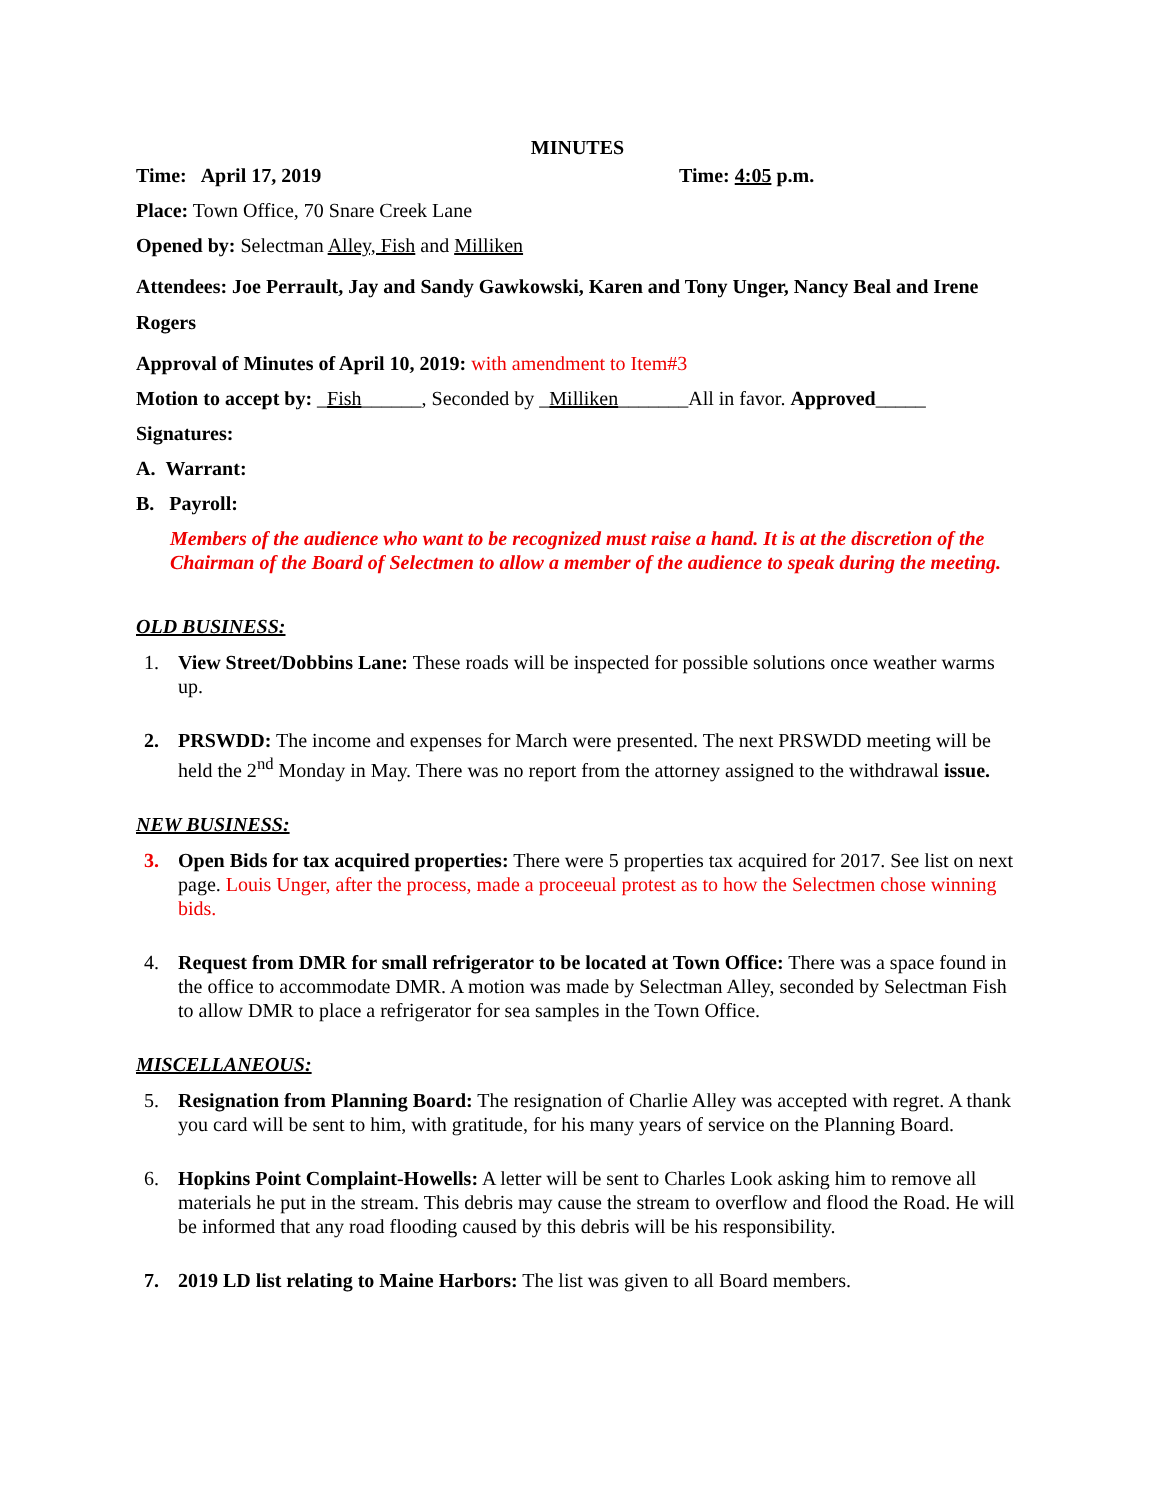MINUTES
Time: April 17, 2019 Time: 4:05 p.m.
Place: Town Office, 70 Snare Creek Lane
Opened by: Selectman Alley, Fish and Milliken
Attendees: Joe Perrault, Jay and Sandy Gawkowski, Karen and Tony Unger, Nancy Beal and Irene Rogers
Approval of Minutes of April 10, 2019: with amendment to Item#3
Motion to accept by: _Fish______, Seconded by _Milliken_______All in favor. Approved_____
Signatures:
A. Warrant:
B. Payroll:
Members of the audience who want to be recognized must raise a hand. It is at the discretion of the Chairman of the Board of Selectmen to allow a member of the audience to speak during the meeting.
OLD BUSINESS:
1. View Street/Dobbins Lane: These roads will be inspected for possible solutions once weather warms up.
2. PRSWDD: The income and expenses for March were presented. The next PRSWDD meeting will be held the 2<sup>nd</sup> Monday in May. There was no report from the attorney assigned to the withdrawal issue.
NEW BUSINESS:
3. Open Bids for tax acquired properties: There were 5 properties tax acquired for 2017. See list on next page. Louis Unger, after the process, made a proceeual protest as to how the Selectmen chose winning bids.
4. Request from DMR for small refrigerator to be located at Town Office: There was a space found in the office to accommodate DMR. A motion was made by Selectman Alley, seconded by Selectman Fish to allow DMR to place a refrigerator for sea samples in the Town Office.
MISCELLANEOUS:
5. Resignation from Planning Board: The resignation of Charlie Alley was accepted with regret. A thank you card will be sent to him, with gratitude, for his many years of service on the Planning Board.
6. Hopkins Point Complaint-Howells: A letter will be sent to Charles Look asking him to remove all materials he put in the stream. This debris may cause the stream to overflow and flood the Road. He will be informed that any road flooding caused by this debris will be his responsibility.
7. 2019 LD list relating to Maine Harbors: The list was given to all Board members.